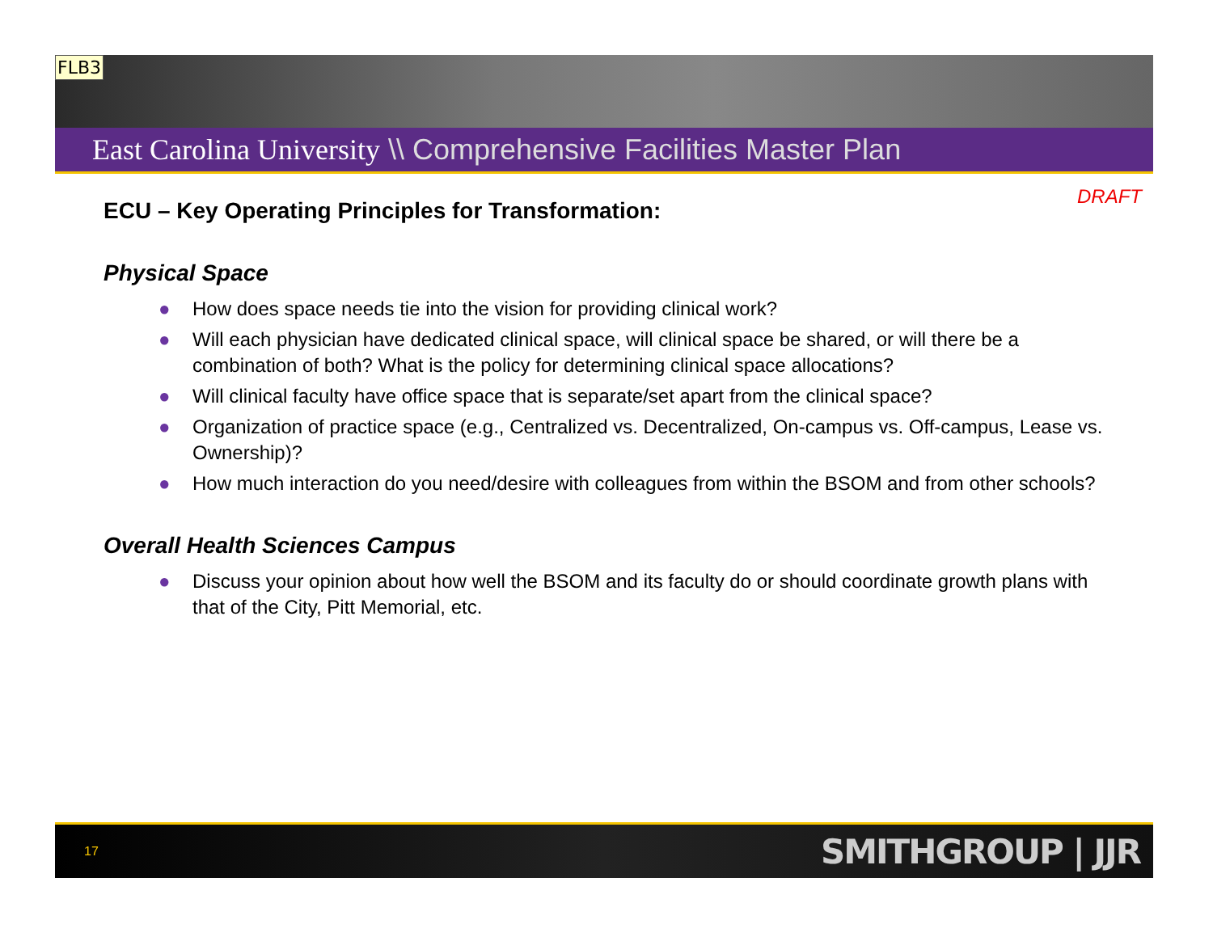FLB3
East Carolina University \\ Comprehensive Facilities Master Plan
DRAFT
ECU – Key Operating Principles for Transformation:
Physical Space
● How does space needs tie into the vision for providing clinical work?
● Will each physician have dedicated clinical space, will clinical space be shared, or will there be a combination of both? What is the policy for determining clinical space allocations?
● Will clinical faculty have office space that is separate/set apart from the clinical space?
● Organization of practice space (e.g., Centralized vs. Decentralized, On-campus vs. Off-campus, Lease vs. Ownership)?
● How much interaction do you need/desire with colleagues from within the BSOM and from other schools?
Overall Health Sciences Campus
● Discuss your opinion about how well the BSOM and its faculty do or should coordinate growth plans with that of the City, Pitt Memorial, etc.
17 SMITHGROUP | JJR